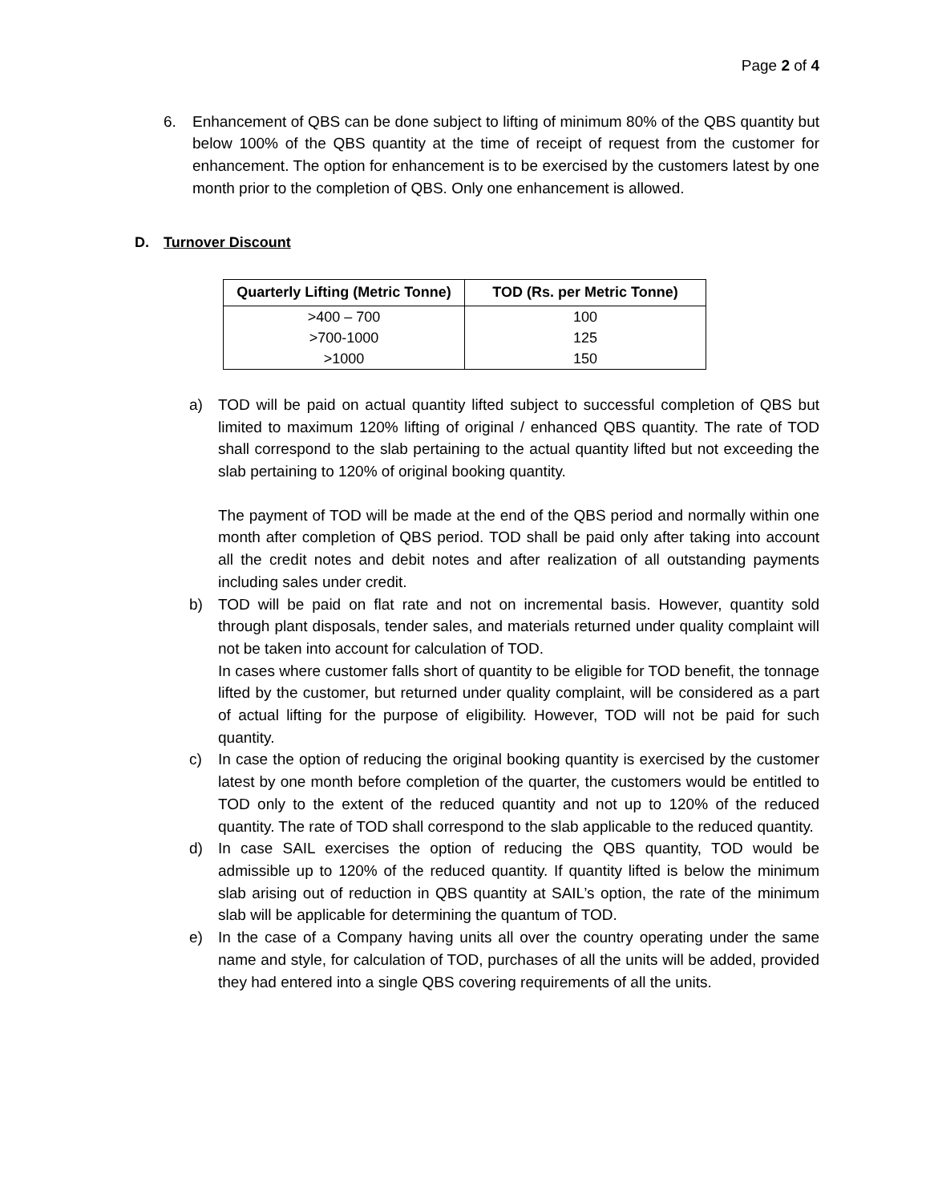Page 2 of 4
6. Enhancement of QBS can be done subject to lifting of minimum 80% of the QBS quantity but below 100% of the QBS quantity at the time of receipt of request from the customer for enhancement. The option for enhancement is to be exercised by the customers latest by one month prior to the completion of QBS. Only one enhancement is allowed.
D. Turnover Discount
| Quarterly Lifting (Metric Tonne) | TOD (Rs. per Metric Tonne) |
| --- | --- |
| >400 – 700 | 100 |
| >700-1000 | 125 |
| >1000 | 150 |
a) TOD will be paid on actual quantity lifted subject to successful completion of QBS but limited to maximum 120% lifting of original / enhanced QBS quantity. The rate of TOD shall correspond to the slab pertaining to the actual quantity lifted but not exceeding the slab pertaining to 120% of original booking quantity.
The payment of TOD will be made at the end of the QBS period and normally within one month after completion of QBS period. TOD shall be paid only after taking into account all the credit notes and debit notes and after realization of all outstanding payments including sales under credit.
b) TOD will be paid on flat rate and not on incremental basis. However, quantity sold through plant disposals, tender sales, and materials returned under quality complaint will not be taken into account for calculation of TOD.
In cases where customer falls short of quantity to be eligible for TOD benefit, the tonnage lifted by the customer, but returned under quality complaint, will be considered as a part of actual lifting for the purpose of eligibility. However, TOD will not be paid for such quantity.
c) In case the option of reducing the original booking quantity is exercised by the customer latest by one month before completion of the quarter, the customers would be entitled to TOD only to the extent of the reduced quantity and not up to 120% of the reduced quantity. The rate of TOD shall correspond to the slab applicable to the reduced quantity.
d) In case SAIL exercises the option of reducing the QBS quantity, TOD would be admissible up to 120% of the reduced quantity. If quantity lifted is below the minimum slab arising out of reduction in QBS quantity at SAIL’s option, the rate of the minimum slab will be applicable for determining the quantum of TOD.
e) In the case of a Company having units all over the country operating under the same name and style, for calculation of TOD, purchases of all the units will be added, provided they had entered into a single QBS covering requirements of all the units.